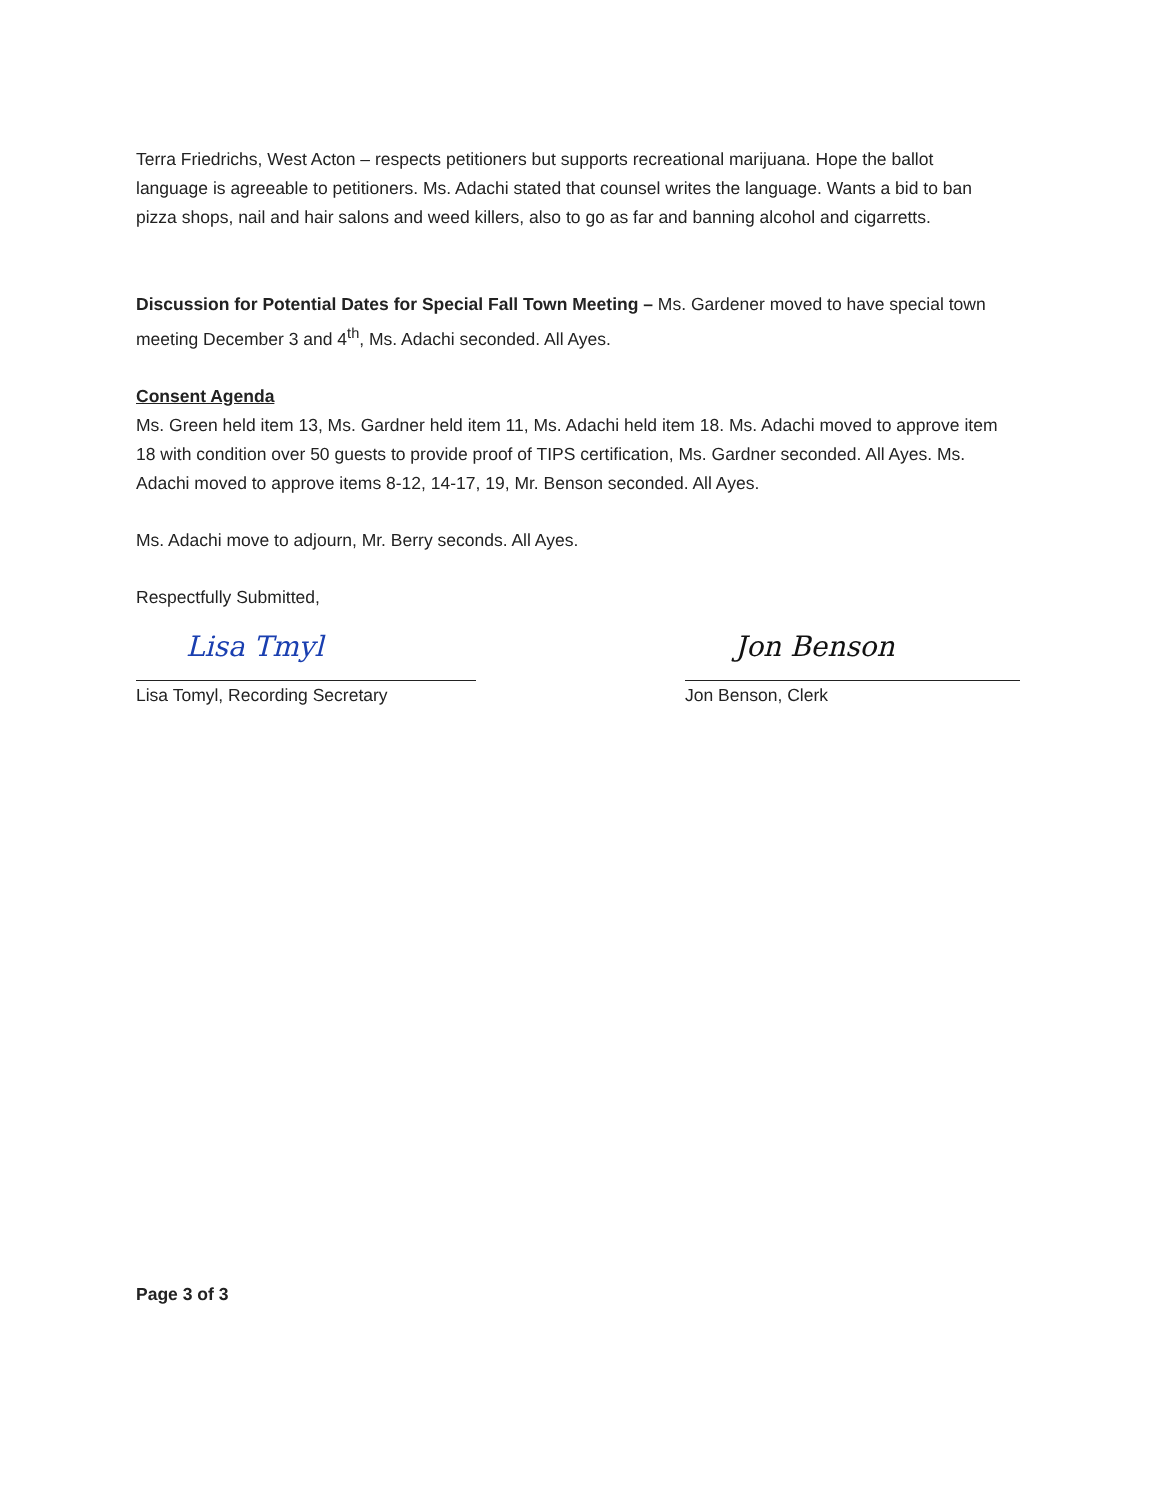Terra Friedrichs, West Acton – respects petitioners but supports recreational marijuana. Hope the ballot language is agreeable to petitioners. Ms. Adachi stated that counsel writes the language. Wants a bid to ban pizza shops, nail and hair salons and weed killers, also to go as far and banning alcohol and cigarretts.
Discussion for Potential Dates for Special Fall Town Meeting – Ms. Gardener moved to have special town meeting December 3 and 4<sup>th</sup>, Ms. Adachi seconded. All Ayes.
Consent Agenda
Ms. Green held item 13, Ms. Gardner held item 11, Ms. Adachi held item 18. Ms. Adachi moved to approve item 18 with condition over 50 guests to provide proof of TIPS certification, Ms. Gardner seconded. All Ayes. Ms. Adachi moved to approve items 8-12, 14-17, 19, Mr. Benson seconded. All Ayes.
Ms. Adachi move to adjourn, Mr. Berry seconds. All Ayes.
Respectfully Submitted,
Lisa Tmyl
Lisa Tomyl, Recording Secretary
Jon Benson
Jon Benson, Clerk
Page 3 of 3